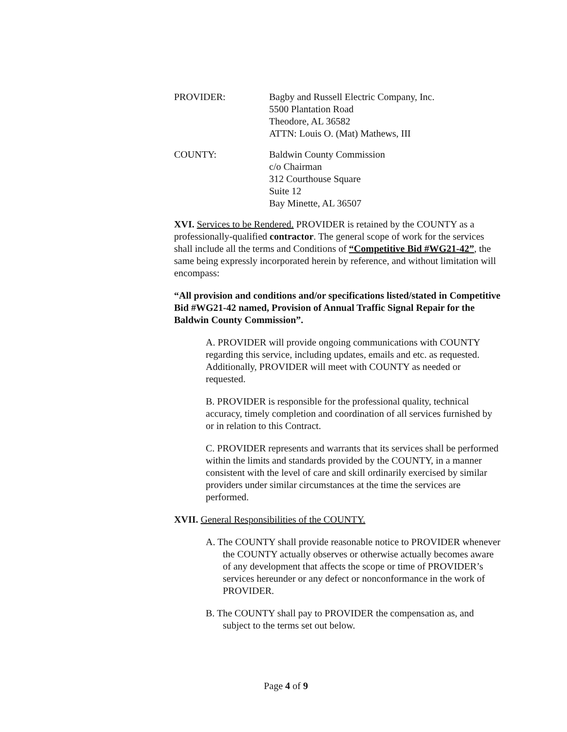PROVIDER: Bagby and Russell Electric Company, Inc.
5500 Plantation Road
Theodore, AL 36582
ATTN: Louis O. (Mat) Mathews, III
COUNTY: Baldwin County Commission
c/o Chairman
312 Courthouse Square
Suite 12
Bay Minette, AL 36507
XVI. Services to be Rendered. PROVIDER is retained by the COUNTY as a professionally-qualified contractor. The general scope of work for the services shall include all the terms and Conditions of “Competitive Bid #WG21-42”, the same being expressly incorporated herein by reference, and without limitation will encompass:
“All provision and conditions and/or specifications listed/stated in Competitive Bid #WG21-42 named, Provision of Annual Traffic Signal Repair for the Baldwin County Commission”.
A. PROVIDER will provide ongoing communications with COUNTY regarding this service, including updates, emails and etc. as requested. Additionally, PROVIDER will meet with COUNTY as needed or requested.
B. PROVIDER is responsible for the professional quality, technical accuracy, timely completion and coordination of all services furnished by or in relation to this Contract.
C. PROVIDER represents and warrants that its services shall be performed within the limits and standards provided by the COUNTY, in a manner consistent with the level of care and skill ordinarily exercised by similar providers under similar circumstances at the time the services are performed.
XVII. General Responsibilities of the COUNTY.
A. The COUNTY shall provide reasonable notice to PROVIDER whenever the COUNTY actually observes or otherwise actually becomes aware of any development that affects the scope or time of PROVIDER’s services hereunder or any defect or nonconformance in the work of PROVIDER.
B. The COUNTY shall pay to PROVIDER the compensation as, and subject to the terms set out below.
Page 4 of 9